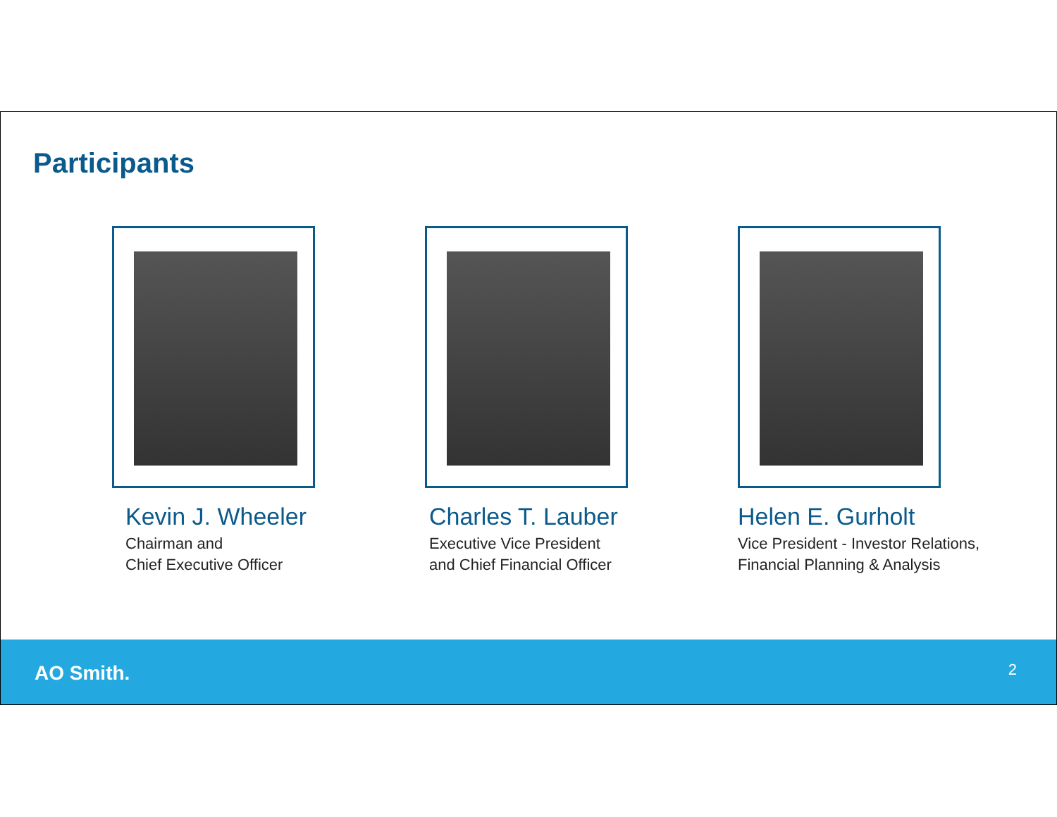Participants
Kevin J. Wheeler
Chairman and
Chief Executive Officer
Charles T. Lauber
Executive Vice President
and Chief Financial Officer
Helen E. Gurholt
Vice President - Investor Relations,
Financial Planning & Analysis
AO Smith. 2